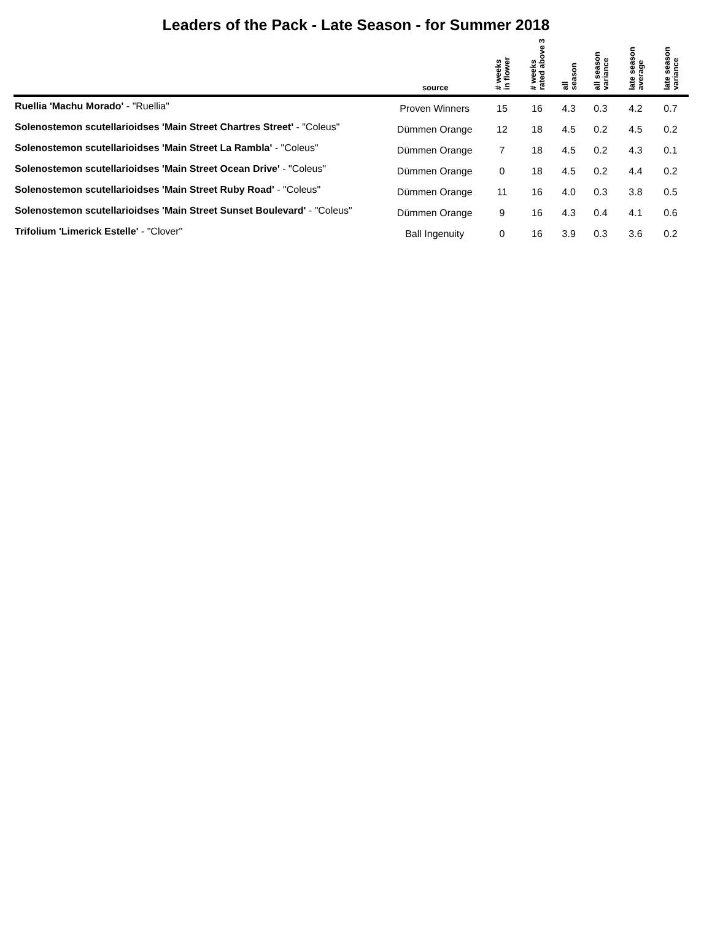Leaders of the Pack - Late Season - for Summer 2018
| | source | # weeks in flower | # weeks rated above 3 | all season | all season variance | late season average | late season variance |
| --- | --- | --- | --- | --- | --- | --- | --- |
| Ruellia 'Machu Morado' - "Ruellia" | Proven Winners | 15 | 16 | 4.3 | 0.3 | 4.2 | 0.7 |
| Solenostemon scutellarioidses 'Main Street Chartres Street' - "Coleus" | Dümmen Orange | 12 | 18 | 4.5 | 0.2 | 4.5 | 0.2 |
| Solenostemon scutellarioidses 'Main Street La Rambla' - "Coleus" | Dümmen Orange | 7 | 18 | 4.5 | 0.2 | 4.3 | 0.1 |
| Solenostemon scutellarioidses 'Main Street Ocean Drive' - "Coleus" | Dümmen Orange | 0 | 18 | 4.5 | 0.2 | 4.4 | 0.2 |
| Solenostemon scutellarioidses 'Main Street Ruby Road' - "Coleus" | Dümmen Orange | 11 | 16 | 4.0 | 0.3 | 3.8 | 0.5 |
| Solenostemon scutellarioidses 'Main Street Sunset Boulevard' - "Coleus" | Dümmen Orange | 9 | 16 | 4.3 | 0.4 | 4.1 | 0.6 |
| Trifolium 'Limerick Estelle' - "Clover" | Ball Ingenuity | 0 | 16 | 3.9 | 0.3 | 3.6 | 0.2 |